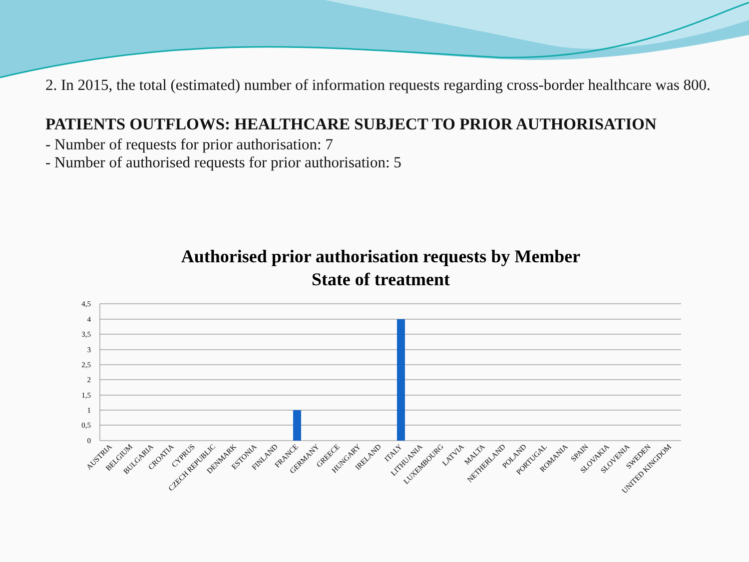2. In 2015, the total (estimated) number of information requests regarding cross-border healthcare was 800.
PATIENTS OUTFLOWS: HEALTHCARE SUBJECT TO PRIOR AUTHORISATION
- Number of requests for prior authorisation: 7
- Number of authorised requests for prior authorisation: 5
Authorised prior authorisation requests by Member
State of treatment
4,5
4
3,5
3
2,5
2
1,5
1
0,5
0
AUSTRIA
BELGIUM
BULGARIA
CROATIA
CYPRUS
CZECH REPUBLIC
DENMARK
ESTONIA
FINLAND
FRANCE
GERMANY
GREECE
HUNGARY
IRELAND
ITALY
LITHUANIA
LUXEMBOURG
LATVIA
MALTA
NETHERLAND
POLAND
PORTUGAL
ROMANIA
SPAIN
SLOVAKIA
SLOVENIA
SWEDEN
UNITED KINGDOM